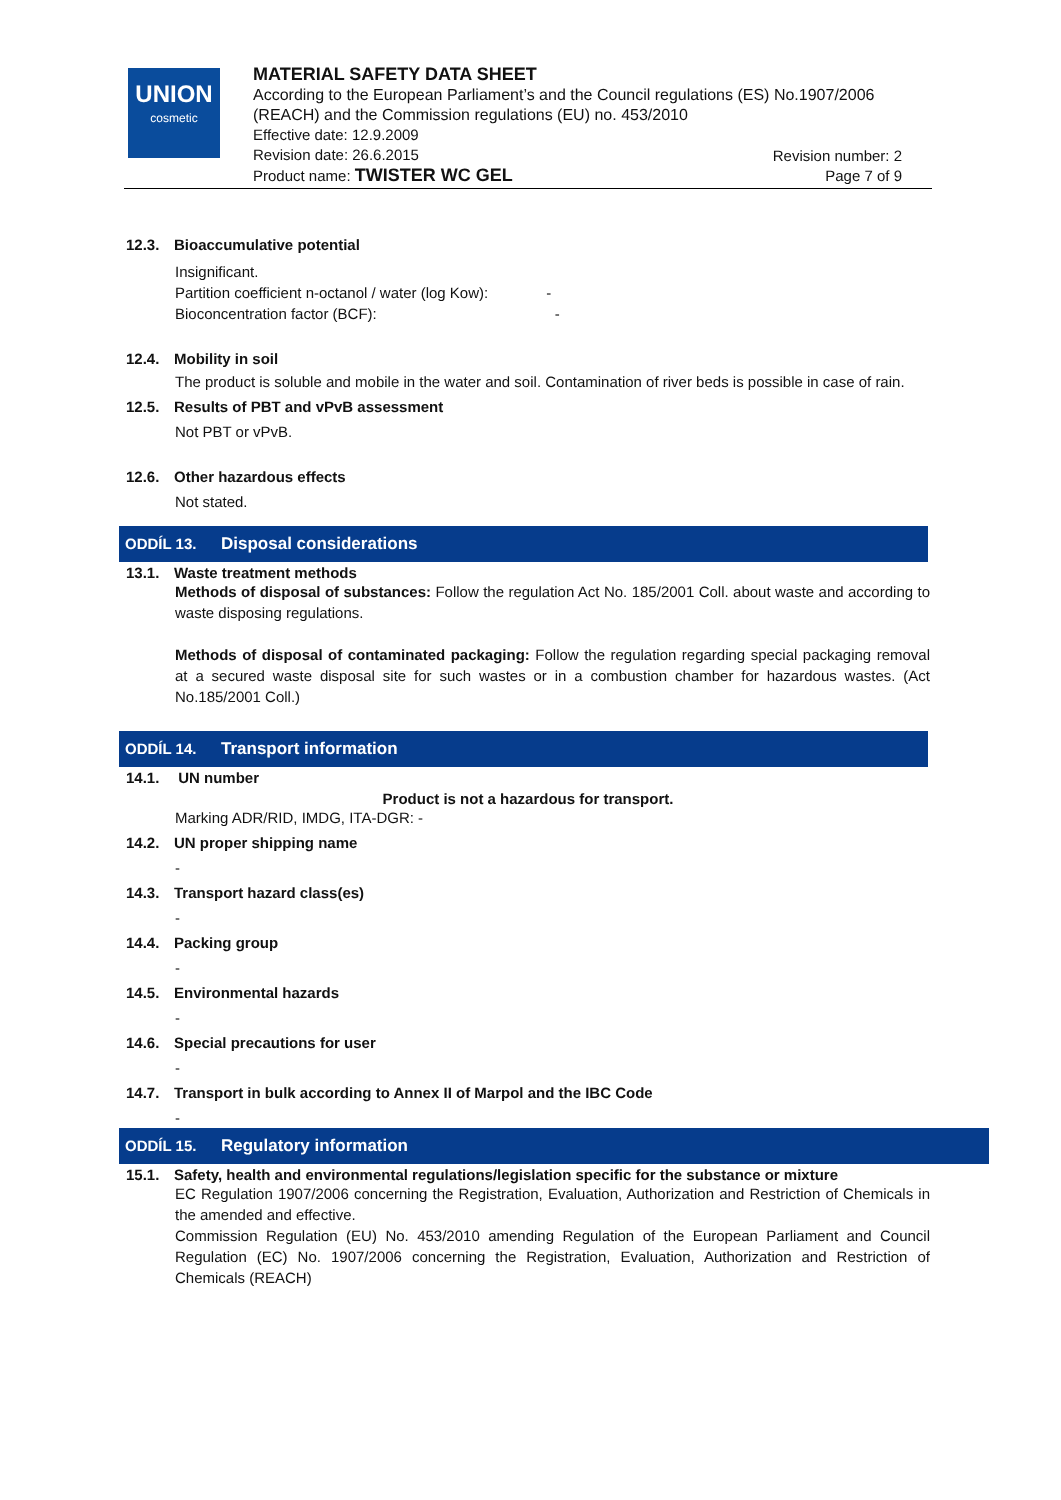UNION
cosmetic
MATERIAL SAFETY DATA SHEET
According to the European Parliament’s and the Council regulations (ES) No.1907/2006 (REACH) and the Commission regulations (EU) no. 453/2010
Effective date: 12.9.2009
Revision date: 26.6.2015
Product name: TWISTER WC GEL
Revision number: 2
Page 7 of 9
12.3. Bioaccumulative potential
Insignificant.
Partition coefficient n-octanol / water (log Kow): -
Bioconcentration factor (BCF): -
12.4. Mobility in soil
The product is soluble and mobile in the water and soil. Contamination of river beds is possible in case of rain.
12.5. Results of PBT and vPvB assessment
Not PBT or vPvB.
12.6. Other hazardous effects
Not stated.
ODDÍL 13. Disposal considerations
13.1. Waste treatment methods
Methods of disposal of substances: Follow the regulation Act No. 185/2001 Coll. about waste and according to waste disposing regulations.
Methods of disposal of contaminated packaging: Follow the regulation regarding special packaging removal at a secured waste disposal site for such wastes or in a combustion chamber for hazardous wastes. (Act No.185/2001 Coll.)
ODDÍL 14. Transport information
14.1. UN number
Product is not a hazardous for transport.
Marking ADR/RID, IMDG, ITA-DGR: -
14.2. UN proper shipping name
-
14.3. Transport hazard class(es)
-
14.4. Packing group
-
14.5. Environmental hazards
-
14.6. Special precautions for user
-
14.7. Transport in bulk according to Annex II of Marpol and the IBC Code
-
ODDÍL 15. Regulatory information
15.1. Safety, health and environmental regulations/legislation specific for the substance or mixture
EC Regulation 1907/2006 concerning the Registration, Evaluation, Authorization and Restriction of Chemicals in the amended and effective.
Commission Regulation (EU) No. 453/2010 amending Regulation of the European Parliament and Council Regulation (EC) No. 1907/2006 concerning the Registration, Evaluation, Authorization and Restriction of Chemicals (REACH)